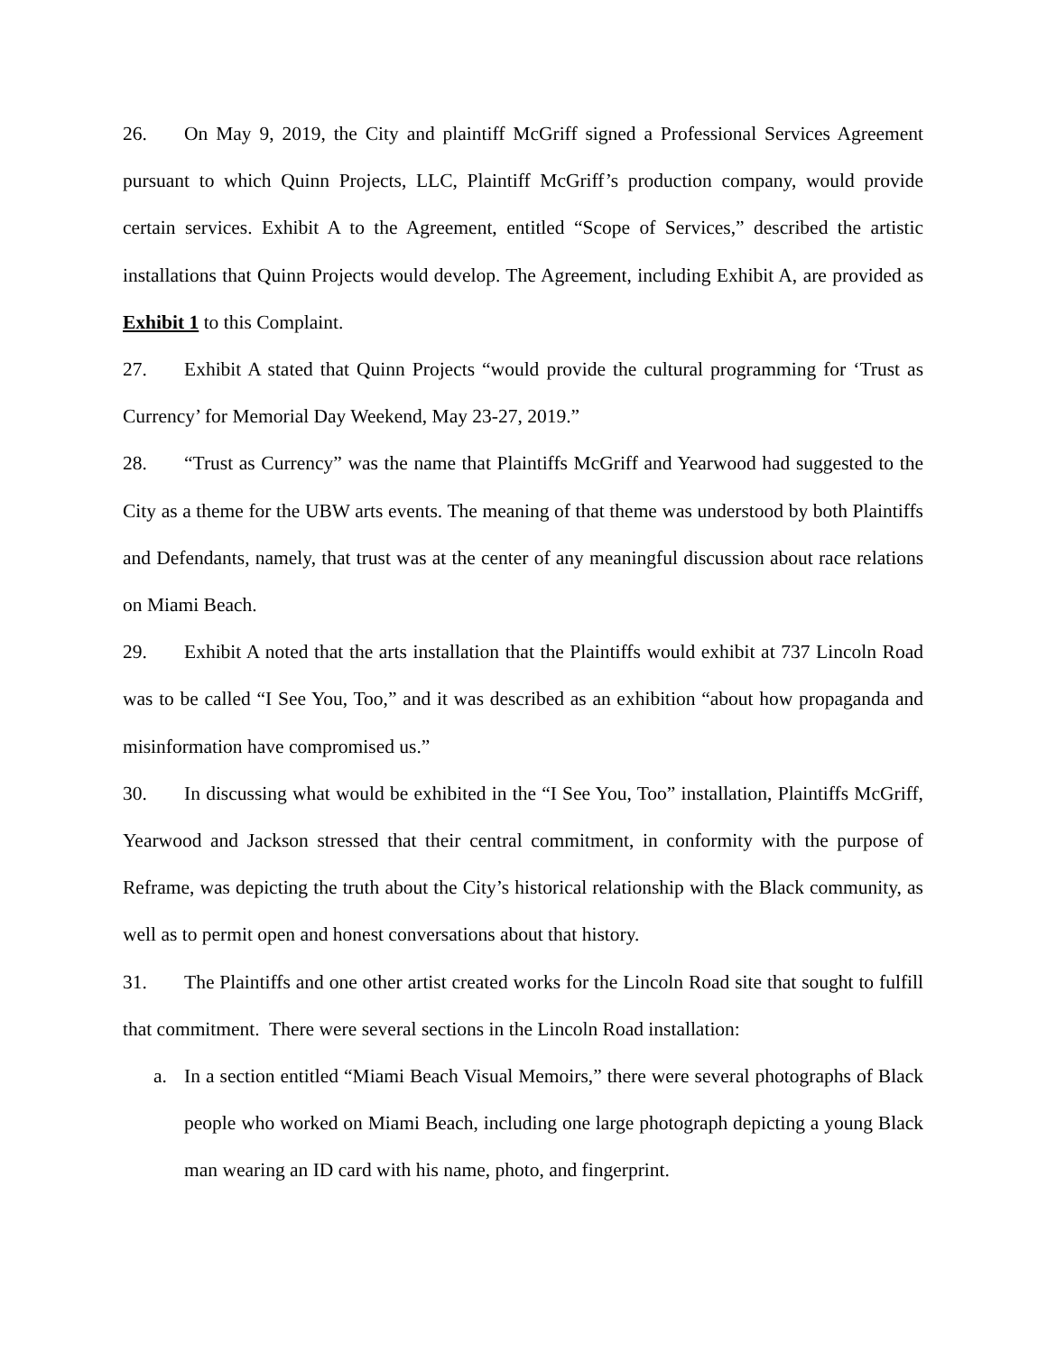26. On May 9, 2019, the City and plaintiff McGriff signed a Professional Services Agreement pursuant to which Quinn Projects, LLC, Plaintiff McGriff’s production company, would provide certain services. Exhibit A to the Agreement, entitled “Scope of Services,” described the artistic installations that Quinn Projects would develop. The Agreement, including Exhibit A, are provided as Exhibit 1 to this Complaint.
27. Exhibit A stated that Quinn Projects “would provide the cultural programming for ‘Trust as Currency’ for Memorial Day Weekend, May 23-27, 2019.”
28. “Trust as Currency” was the name that Plaintiffs McGriff and Yearwood had suggested to the City as a theme for the UBW arts events. The meaning of that theme was understood by both Plaintiffs and Defendants, namely, that trust was at the center of any meaningful discussion about race relations on Miami Beach.
29. Exhibit A noted that the arts installation that the Plaintiffs would exhibit at 737 Lincoln Road was to be called “I See You, Too,” and it was described as an exhibition “about how propaganda and misinformation have compromised us.”
30. In discussing what would be exhibited in the “I See You, Too” installation, Plaintiffs McGriff, Yearwood and Jackson stressed that their central commitment, in conformity with the purpose of Reframe, was depicting the truth about the City’s historical relationship with the Black community, as well as to permit open and honest conversations about that history.
31. The Plaintiffs and one other artist created works for the Lincoln Road site that sought to fulfill that commitment. There were several sections in the Lincoln Road installation:
a. In a section entitled “Miami Beach Visual Memoirs,” there were several photographs of Black people who worked on Miami Beach, including one large photograph depicting a young Black man wearing an ID card with his name, photo, and fingerprint.